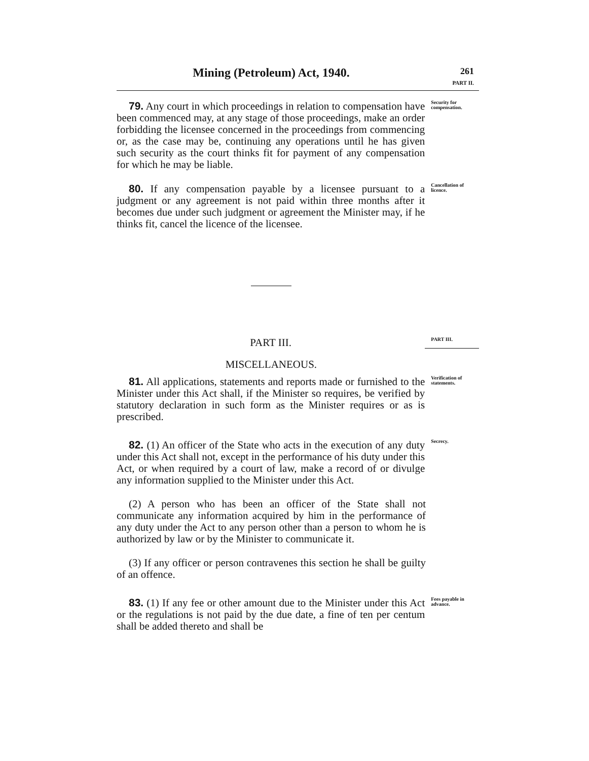Mining (Petroleum) Act, 1940.
261
PART II.
79. Any court in which proceedings in relation to compensation have been commenced may, at any stage of those proceedings, make an order forbidding the licensee concerned in the proceedings from commencing or, as the case may be, continuing any operations until he has given such security as the court thinks fit for payment of any compensation for which he may be liable.
Security for compensation.
80. If any compensation payable by a licensee pursuant to a judgment or any agreement is not paid within three months after it becomes due under such judgment or agreement the Minister may, if he thinks fit, cancel the licence of the licensee.
Cancellation of licence.
PART III.
PART III.
MISCELLANEOUS.
81. All applications, statements and reports made or furnished to the Minister under this Act shall, if the Minister so requires, be verified by statutory declaration in such form as the Minister requires or as is prescribed.
Verification of statements.
82. (1) An officer of the State who acts in the execution of any duty under this Act shall not, except in the performance of his duty under this Act, or when required by a court of law, make a record of or divulge any information supplied to the Minister under this Act.
Secrecy.
(2) A person who has been an officer of the State shall not communicate any information acquired by him in the performance of any duty under the Act to any person other than a person to whom he is authorized by law or by the Minister to communicate it.
(3) If any officer or person contravenes this section he shall be guilty of an offence.
83. (1) If any fee or other amount due to the Minister under this Act or the regulations is not paid by the due date, a fine of ten per centum shall be added thereto and shall be
Fees payable in advance.